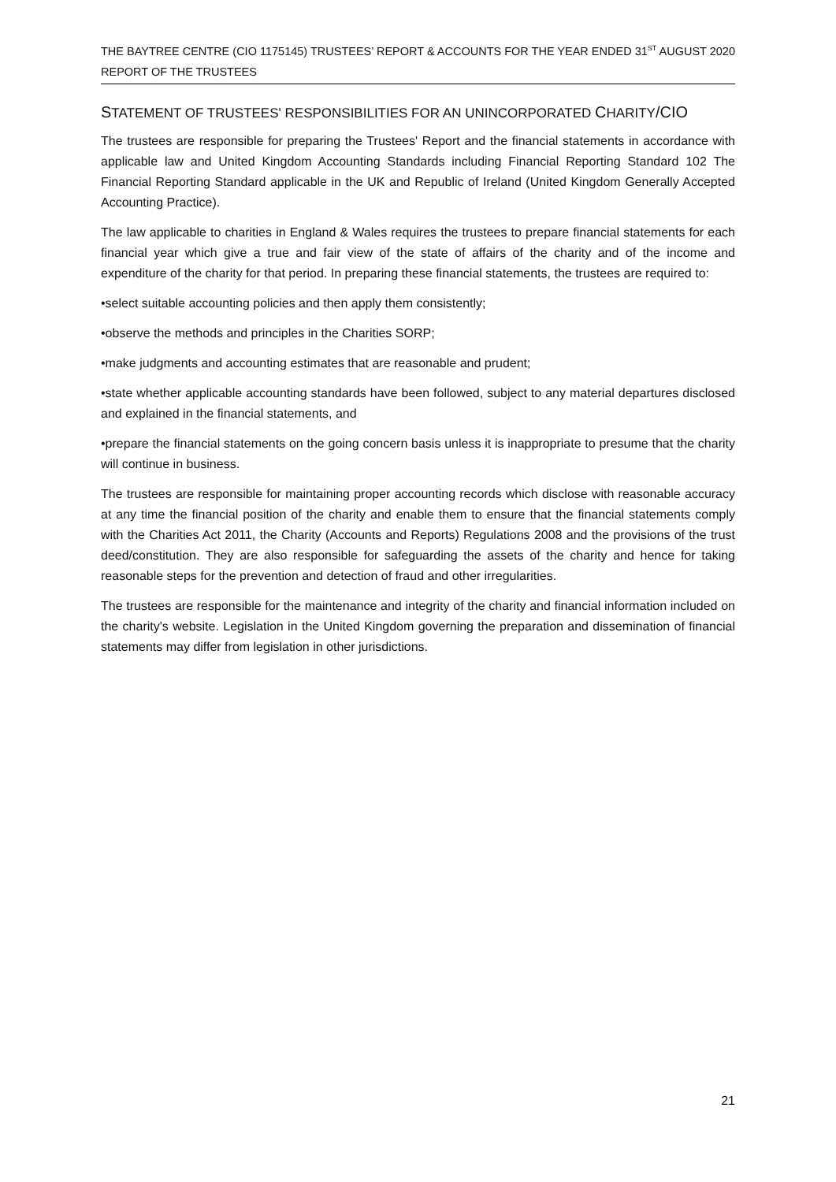THE BAYTREE CENTRE (CIO 1175145) TRUSTEES’ REPORT & ACCOUNTS FOR THE YEAR ENDED 31<sup>ST</sup> AUGUST 2020
REPORT OF THE TRUSTEES
STATEMENT OF TRUSTEES' RESPONSIBILITIES FOR AN UNINCORPORATED CHARITY/CIO
The trustees are responsible for preparing the Trustees' Report and the financial statements in accordance with applicable law and United Kingdom Accounting Standards including Financial Reporting Standard 102 The Financial Reporting Standard applicable in the UK and Republic of Ireland (United Kingdom Generally Accepted Accounting Practice).
The law applicable to charities in England & Wales requires the trustees to prepare financial statements for each financial year which give a true and fair view of the state of affairs of the charity and of the income and expenditure of the charity for that period. In preparing these financial statements, the trustees are required to:
•select suitable accounting policies and then apply them consistently;
•observe the methods and principles in the Charities SORP;
•make judgments and accounting estimates that are reasonable and prudent;
•state whether applicable accounting standards have been followed, subject to any material departures disclosed and explained in the financial statements, and
•prepare the financial statements on the going concern basis unless it is inappropriate to presume that the charity will continue in business.
The trustees are responsible for maintaining proper accounting records which disclose with reasonable accuracy at any time the financial position of the charity and enable them to ensure that the financial statements comply with the Charities Act 2011, the Charity (Accounts and Reports) Regulations 2008 and the provisions of the trust deed/constitution. They are also responsible for safeguarding the assets of the charity and hence for taking reasonable steps for the prevention and detection of fraud and other irregularities.
The trustees are responsible for the maintenance and integrity of the charity and financial information included on the charity's website. Legislation in the United Kingdom governing the preparation and dissemination of financial statements may differ from legislation in other jurisdictions.
21